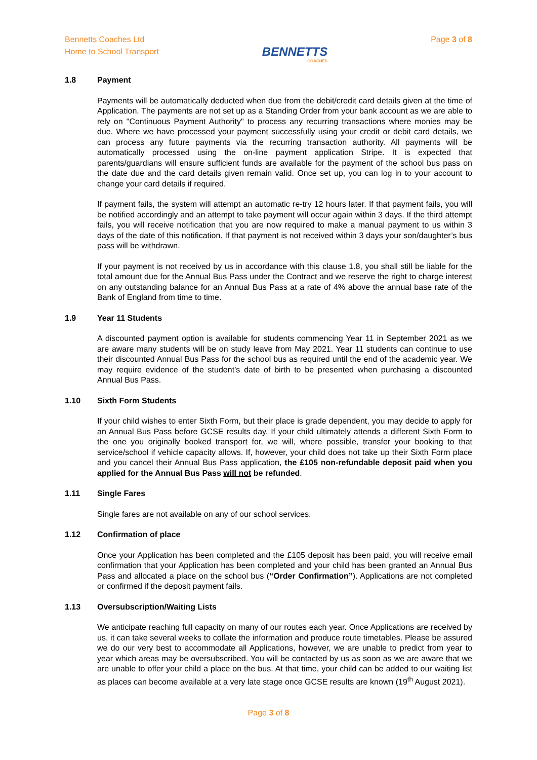Bennetts Coaches Ltd
Home to School Transport
BENNETTS
COACHES
Page 3 of 8
1.8 Payment
Payments will be automatically deducted when due from the debit/credit card details given at the time of Application. The payments are not set up as a Standing Order from your bank account as we are able to rely on "Continuous Payment Authority" to process any recurring transactions where monies may be due. Where we have processed your payment successfully using your credit or debit card details, we can process any future payments via the recurring transaction authority. All payments will be automatically processed using the on-line payment application Stripe. It is expected that parents/guardians will ensure sufficient funds are available for the payment of the school bus pass on the date due and the card details given remain valid. Once set up, you can log in to your account to change your card details if required.
If payment fails, the system will attempt an automatic re-try 12 hours later. If that payment fails, you will be notified accordingly and an attempt to take payment will occur again within 3 days. If the third attempt fails, you will receive notification that you are now required to make a manual payment to us within 3 days of the date of this notification. If that payment is not received within 3 days your son/daughter’s bus pass will be withdrawn.
If your payment is not received by us in accordance with this clause 1.8, you shall still be liable for the total amount due for the Annual Bus Pass under the Contract and we reserve the right to charge interest on any outstanding balance for an Annual Bus Pass at a rate of 4% above the annual base rate of the Bank of England from time to time.
1.9 Year 11 Students
A discounted payment option is available for students commencing Year 11 in September 2021 as we are aware many students will be on study leave from May 2021. Year 11 students can continue to use their discounted Annual Bus Pass for the school bus as required until the end of the academic year. We may require evidence of the student’s date of birth to be presented when purchasing a discounted Annual Bus Pass.
1.10 Sixth Form Students
If your child wishes to enter Sixth Form, but their place is grade dependent, you may decide to apply for an Annual Bus Pass before GCSE results day. If your child ultimately attends a different Sixth Form to the one you originally booked transport for, we will, where possible, transfer your booking to that service/school if vehicle capacity allows. If, however, your child does not take up their Sixth Form place and you cancel their Annual Bus Pass application, the £105 non-refundable deposit paid when you applied for the Annual Bus Pass will not be refunded.
1.11 Single Fares
Single fares are not available on any of our school services.
1.12 Confirmation of place
Once your Application has been completed and the £105 deposit has been paid, you will receive email confirmation that your Application has been completed and your child has been granted an Annual Bus Pass and allocated a place on the school bus (“Order Confirmation”). Applications are not completed or confirmed if the deposit payment fails.
1.13 Oversubscription/Waiting Lists
We anticipate reaching full capacity on many of our routes each year. Once Applications are received by us, it can take several weeks to collate the information and produce route timetables. Please be assured we do our very best to accommodate all Applications, however, we are unable to predict from year to year which areas may be oversubscribed. You will be contacted by us as soon as we are aware that we are unable to offer your child a place on the bus. At that time, your child can be added to our waiting list as places can become available at a very late stage once GCSE results are known (19<sup>th</sup> August 2021).
Page 3 of 8